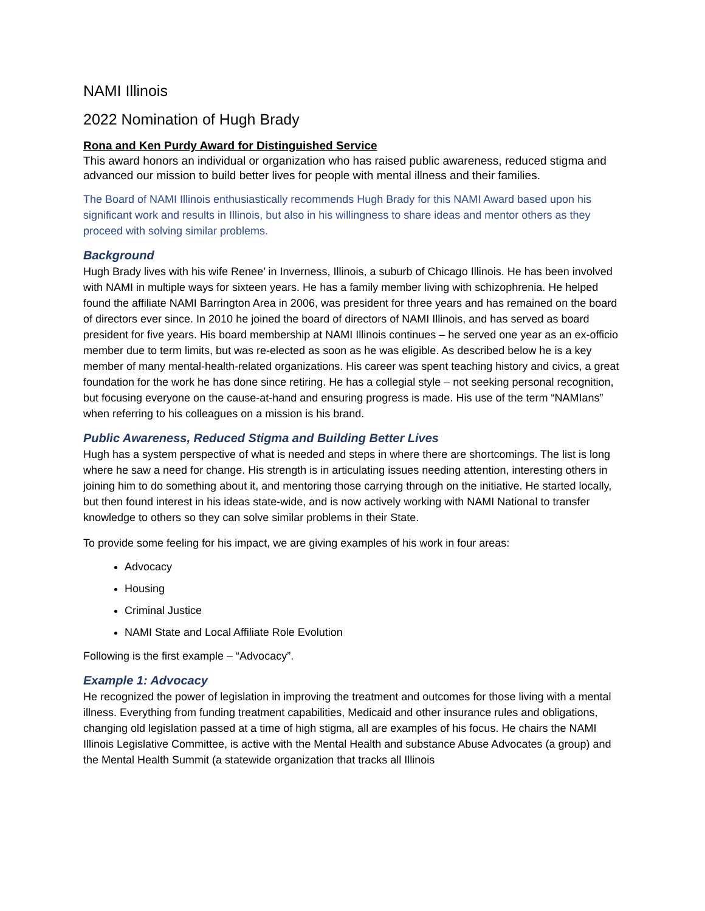NAMI Illinois
2022 Nomination of Hugh Brady
Rona and Ken Purdy Award for Distinguished Service
This award honors an individual or organization who has raised public awareness, reduced stigma and advanced our mission to build better lives for people with mental illness and their families.
The Board of NAMI Illinois enthusiastically recommends Hugh Brady for this NAMI Award based upon his significant work and results in Illinois, but also in his willingness to share ideas and mentor others as they proceed with solving similar problems.
Background
Hugh Brady lives with his wife Renee’ in Inverness, Illinois, a suburb of Chicago Illinois. He has been involved with NAMI in multiple ways for sixteen years. He has a family member living with schizophrenia. He helped found the affiliate NAMI Barrington Area in 2006, was president for three years and has remained on the board of directors ever since. In 2010 he joined the board of directors of NAMI Illinois, and has served as board president for five years. His board membership at NAMI Illinois continues – he served one year as an ex-officio member due to term limits, but was re-elected as soon as he was eligible. As described below he is a key member of many mental-health-related organizations. His career was spent teaching history and civics, a great foundation for the work he has done since retiring. He has a collegial style – not seeking personal recognition, but focusing everyone on the cause-at-hand and ensuring progress is made. His use of the term “NAMIans” when referring to his colleagues on a mission is his brand.
Public Awareness, Reduced Stigma and Building Better Lives
Hugh has a system perspective of what is needed and steps in where there are shortcomings. The list is long where he saw a need for change. His strength is in articulating issues needing attention, interesting others in joining him to do something about it, and mentoring those carrying through on the initiative. He started locally, but then found interest in his ideas state-wide, and is now actively working with NAMI National to transfer knowledge to others so they can solve similar problems in their State.
To provide some feeling for his impact, we are giving examples of his work in four areas:
Advocacy
Housing
Criminal Justice
NAMI State and Local Affiliate Role Evolution
Following is the first example – “Advocacy”.
Example 1: Advocacy
He recognized the power of legislation in improving the treatment and outcomes for those living with a mental illness. Everything from funding treatment capabilities, Medicaid and other insurance rules and obligations, changing old legislation passed at a time of high stigma, all are examples of his focus. He chairs the NAMI Illinois Legislative Committee, is active with the Mental Health and substance Abuse Advocates (a group) and the Mental Health Summit (a statewide organization that tracks all Illinois